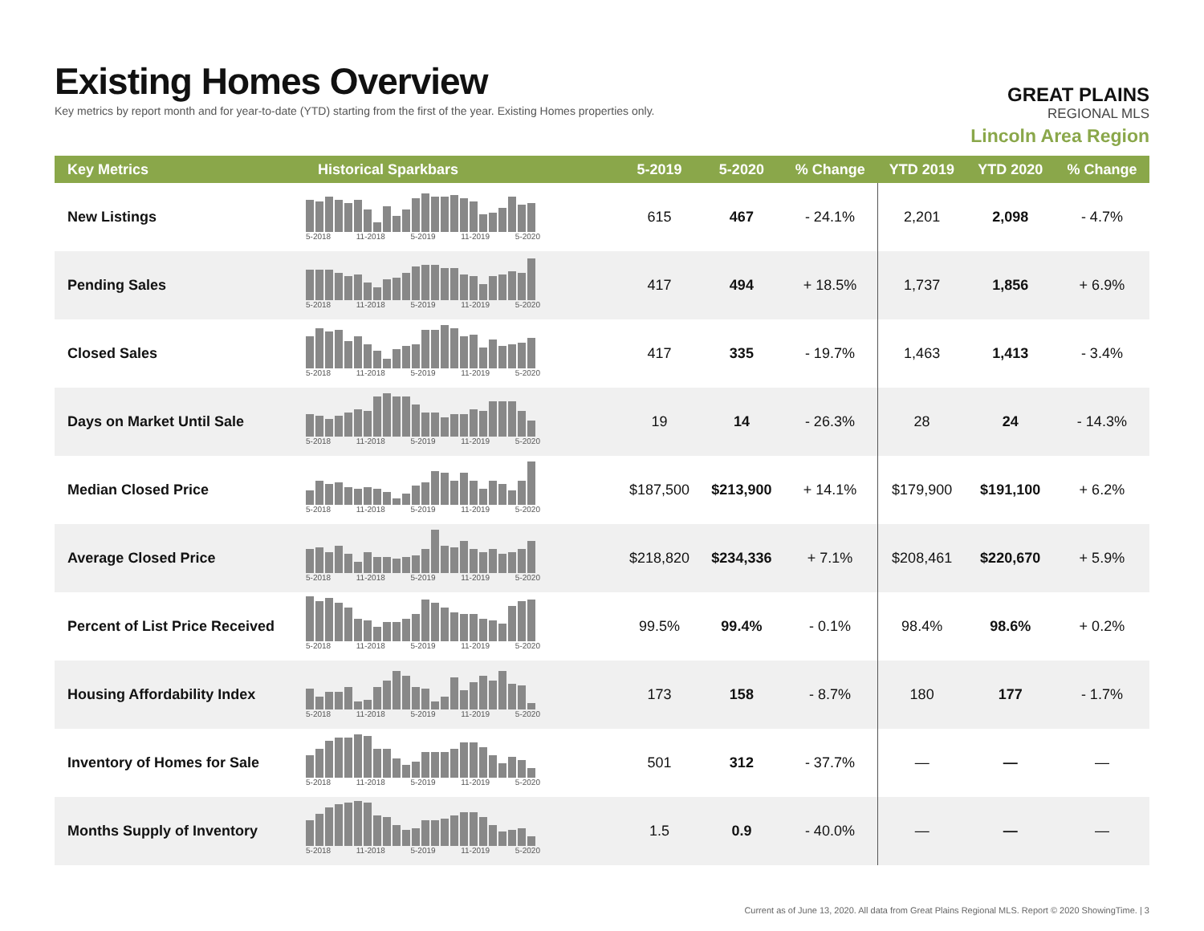Existing Homes Overview
Key metrics by report month and for year-to-date (YTD) starting from the first of the year. Existing Homes properties only.
GREAT PLAINS
REGIONAL MLS
Lincoln Area Region
| Key Metrics | Historical Sparkbars | 5-2019 | 5-2020 | % Change | YTD 2019 | YTD 2020 | % Change |
| --- | --- | --- | --- | --- | --- | --- | --- |
| New Listings | 5-2018 11-2018 5-2019 11-2019 5-2020 | 615 | 467 | - 24.1% | 2,201 | 2,098 | - 4.7% |
| Pending Sales | 5-2018 11-2018 5-2019 11-2019 5-2020 | 417 | 494 | + 18.5% | 1,737 | 1,856 | + 6.9% |
| Closed Sales | 5-2018 11-2018 5-2019 11-2019 5-2020 | 417 | 335 | - 19.7% | 1,463 | 1,413 | - 3.4% |
| Days on Market Until Sale | 5-2018 11-2018 5-2019 11-2019 5-2020 | 19 | 14 | - 26.3% | 28 | 24 | - 14.3% |
| Median Closed Price | 5-2018 11-2018 5-2019 11-2019 5-2020 | $187,500 | $213,900 | + 14.1% | $179,900 | $191,100 | + 6.2% |
| Average Closed Price | 5-2018 11-2018 5-2019 11-2019 5-2020 | $218,820 | $234,336 | + 7.1% | $208,461 | $220,670 | + 5.9% |
| Percent of List Price Received | 5-2018 11-2018 5-2019 11-2019 5-2020 | 99.5% | 99.4% | - 0.1% | 98.4% | 98.6% | + 0.2% |
| Housing Affordability Index | 5-2018 11-2018 5-2019 11-2019 5-2020 | 173 | 158 | - 8.7% | 180 | 177 | - 1.7% |
| Inventory of Homes for Sale | 5-2018 11-2018 5-2019 11-2019 5-2020 | 501 | 312 | - 37.7% | — | — | — |
| Months Supply of Inventory | 5-2018 11-2018 5-2019 11-2019 5-2020 | 1.5 | 0.9 | - 40.0% | — | — | — |
Current as of June 13, 2020. All data from Great Plains Regional MLS. Report © 2020 ShowingTime. | 3